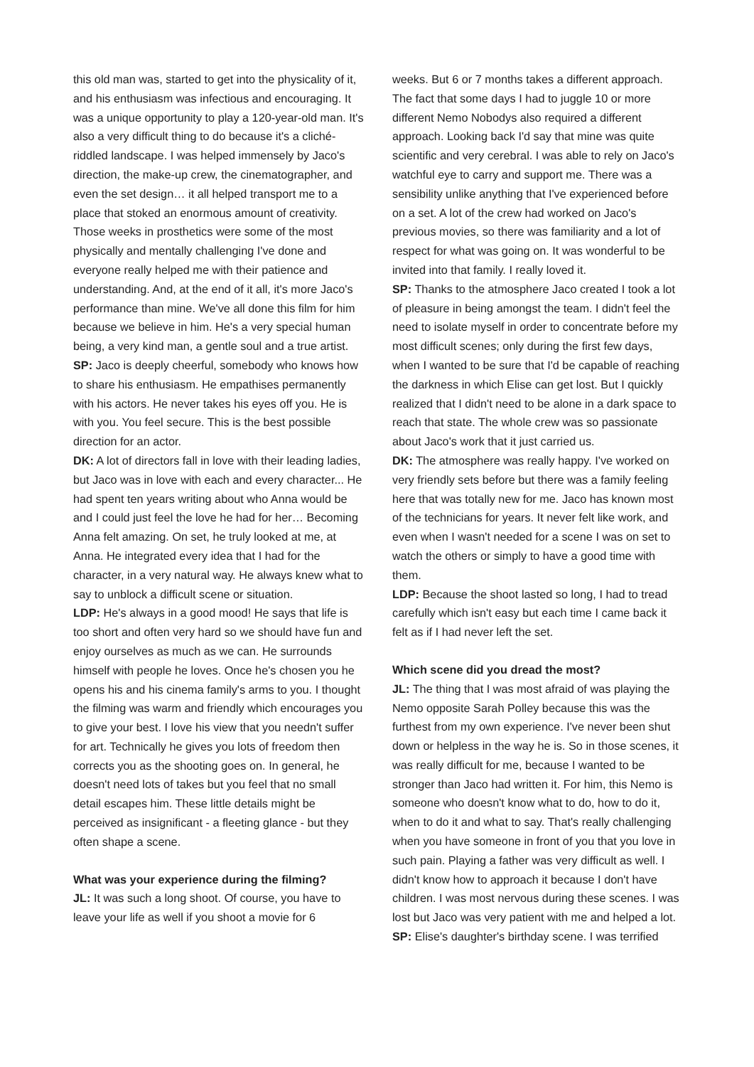this old man was, started to get into the physicality of it, and his enthusiasm was infectious and encouraging. It was a unique opportunity to play a 120-year-old man. It's also a very difficult thing to do because it's a cliché-riddled landscape. I was helped immensely by Jaco's direction, the make-up crew, the cinematographer, and even the set design… it all helped transport me to a place that stoked an enormous amount of creativity. Those weeks in prosthetics were some of the most physically and mentally challenging I've done and everyone really helped me with their patience and understanding. And, at the end of it all, it's more Jaco's performance than mine. We've all done this film for him because we believe in him. He's a very special human being, a very kind man, a gentle soul and a true artist.
SP: Jaco is deeply cheerful, somebody who knows how to share his enthusiasm. He empathises permanently with his actors. He never takes his eyes off you. He is with you. You feel secure. This is the best possible direction for an actor.
DK: A lot of directors fall in love with their leading ladies, but Jaco was in love with each and every character... He had spent ten years writing about who Anna would be and I could just feel the love he had for her… Becoming Anna felt amazing. On set, he truly looked at me, at Anna. He integrated every idea that I had for the character, in a very natural way. He always knew what to say to unblock a difficult scene or situation.
LDP: He's always in a good mood! He says that life is too short and often very hard so we should have fun and enjoy ourselves as much as we can. He surrounds himself with people he loves. Once he's chosen you he opens his and his cinema family's arms to you. I thought the filming was warm and friendly which encourages you to give your best. I love his view that you needn't suffer for art. Technically he gives you lots of freedom then corrects you as the shooting goes on. In general, he doesn't need lots of takes but you feel that no small detail escapes him. These little details might be perceived as insignificant - a fleeting glance - but they often shape a scene.
What was your experience during the filming?
JL: It was such a long shoot. Of course, you have to leave your life as well if you shoot a movie for 6
weeks. But 6 or 7 months takes a different approach. The fact that some days I had to juggle 10 or more different Nemo Nobodys also required a different approach. Looking back I'd say that mine was quite scientific and very cerebral. I was able to rely on Jaco's watchful eye to carry and support me. There was a sensibility unlike anything that I've experienced before on a set. A lot of the crew had worked on Jaco's previous movies, so there was familiarity and a lot of respect for what was going on. It was wonderful to be invited into that family. I really loved it.
SP: Thanks to the atmosphere Jaco created I took a lot of pleasure in being amongst the team. I didn't feel the need to isolate myself in order to concentrate before my most difficult scenes; only during the first few days, when I wanted to be sure that I'd be capable of reaching the darkness in which Elise can get lost. But I quickly realized that I didn't need to be alone in a dark space to reach that state. The whole crew was so passionate about Jaco's work that it just carried us.
DK: The atmosphere was really happy. I've worked on very friendly sets before but there was a family feeling here that was totally new for me. Jaco has known most of the technicians for years. It never felt like work, and even when I wasn't needed for a scene I was on set to watch the others or simply to have a good time with them.
LDP: Because the shoot lasted so long, I had to tread carefully which isn't easy but each time I came back it felt as if I had never left the set.
Which scene did you dread the most?
JL: The thing that I was most afraid of was playing the Nemo opposite Sarah Polley because this was the furthest from my own experience. I've never been shut down or helpless in the way he is. So in those scenes, it was really difficult for me, because I wanted to be stronger than Jaco had written it. For him, this Nemo is someone who doesn't know what to do, how to do it, when to do it and what to say. That's really challenging when you have someone in front of you that you love in such pain. Playing a father was very difficult as well. I didn't know how to approach it because I don't have children. I was most nervous during these scenes. I was lost but Jaco was very patient with me and helped a lot.
SP: Elise's daughter's birthday scene. I was terrified